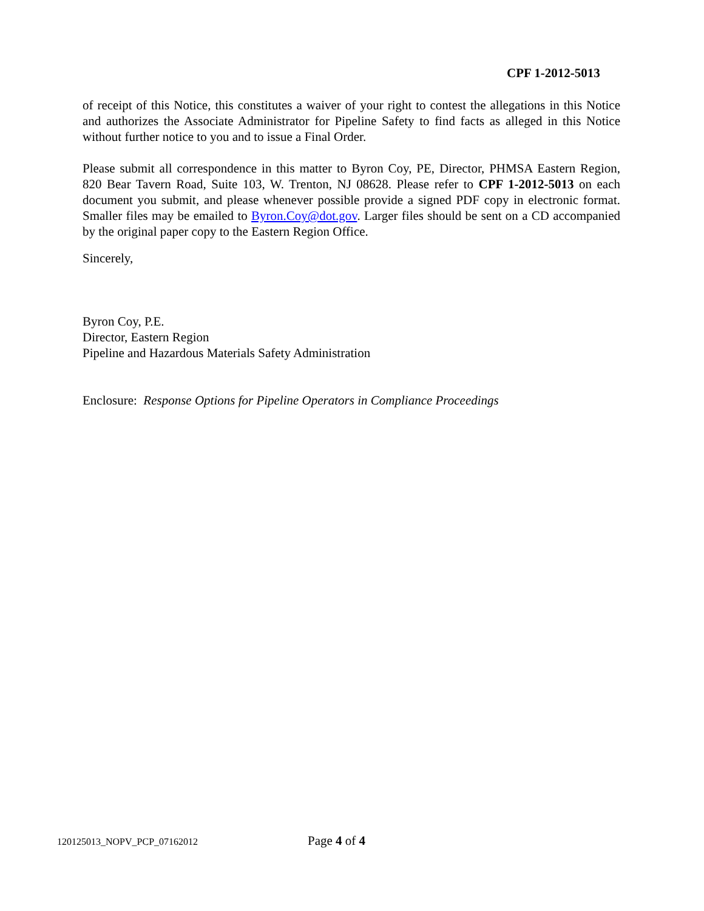CPF 1-2012-5013
of receipt of this Notice, this constitutes a waiver of your right to contest the allegations in this Notice and authorizes the Associate Administrator for Pipeline Safety to find facts as alleged in this Notice without further notice to you and to issue a Final Order.
Please submit all correspondence in this matter to Byron Coy, PE, Director, PHMSA Eastern Region, 820 Bear Tavern Road, Suite 103, W. Trenton, NJ 08628. Please refer to CPF 1-2012-5013 on each document you submit, and please whenever possible provide a signed PDF copy in electronic format. Smaller files may be emailed to Byron.Coy@dot.gov. Larger files should be sent on a CD accompanied by the original paper copy to the Eastern Region Office.
Sincerely,
Byron Coy, P.E.
Director, Eastern Region
Pipeline and Hazardous Materials Safety Administration
Enclosure: Response Options for Pipeline Operators in Compliance Proceedings
120125013_NOPV_PCP_07162012 Page 4 of 4